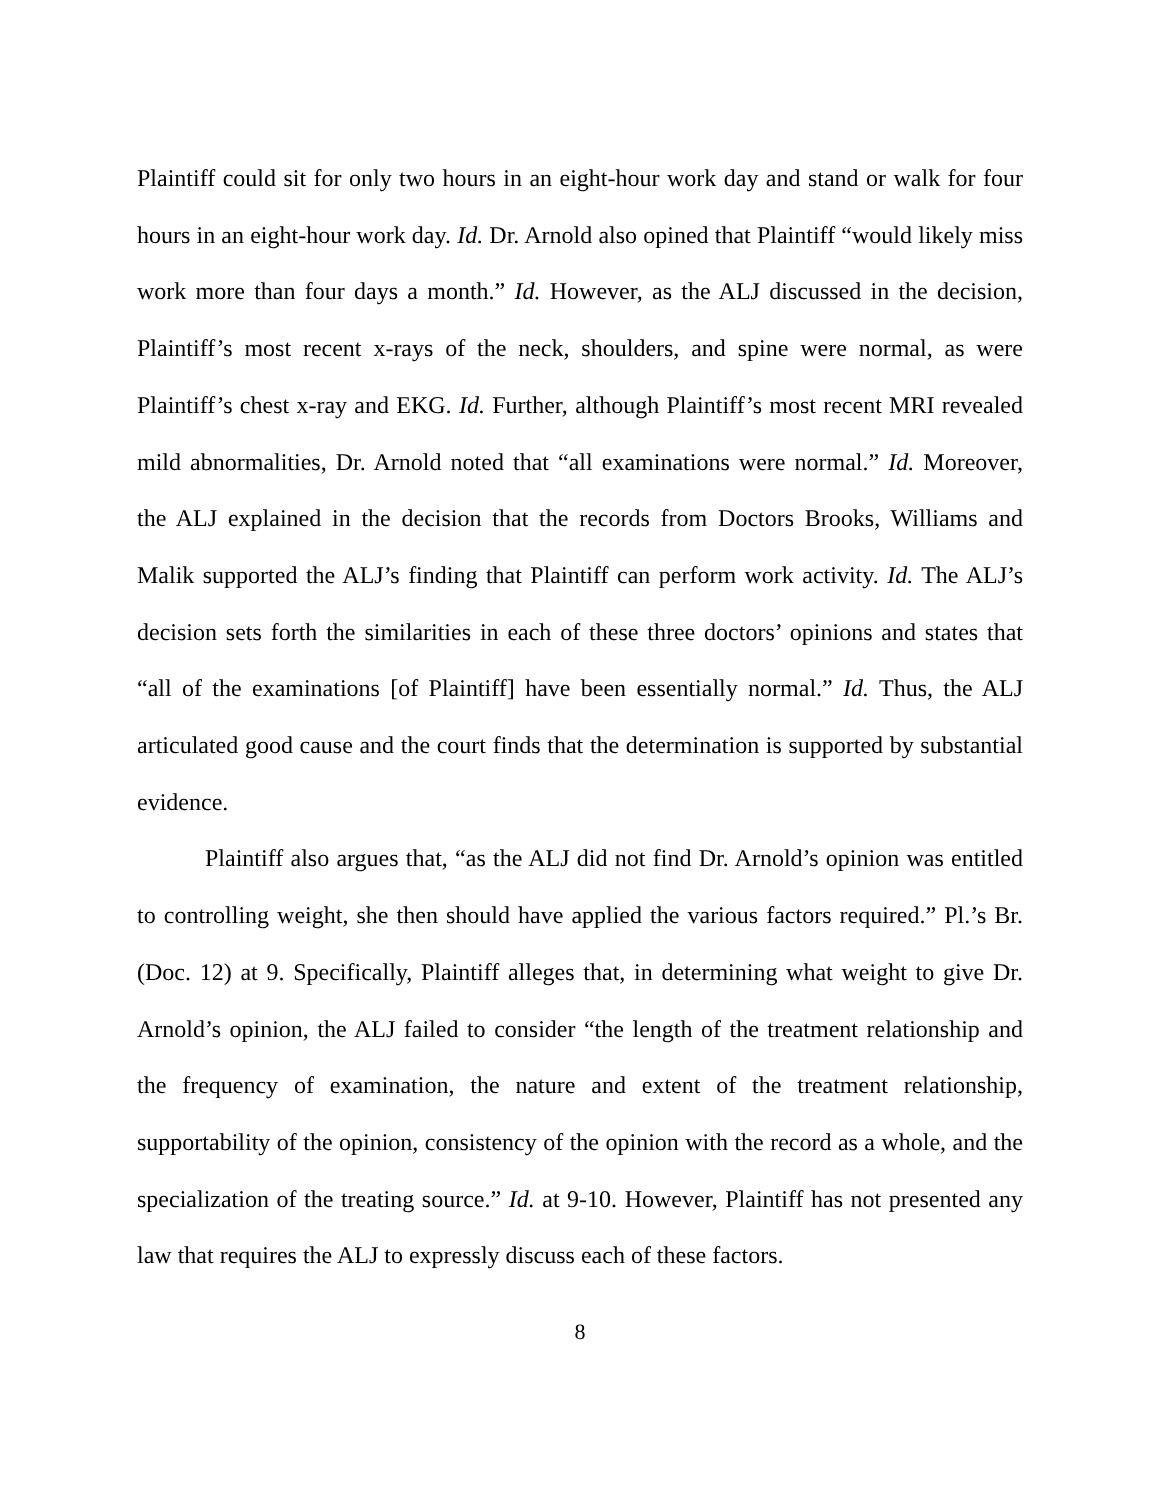Plaintiff could sit for only two hours in an eight-hour work day and stand or walk for four hours in an eight-hour work day. Id. Dr. Arnold also opined that Plaintiff “would likely miss work more than four days a month.” Id. However, as the ALJ discussed in the decision, Plaintiff’s most recent x-rays of the neck, shoulders, and spine were normal, as were Plaintiff’s chest x-ray and EKG. Id. Further, although Plaintiff’s most recent MRI revealed mild abnormalities, Dr. Arnold noted that “all examinations were normal.” Id. Moreover, the ALJ explained in the decision that the records from Doctors Brooks, Williams and Malik supported the ALJ’s finding that Plaintiff can perform work activity. Id. The ALJ’s decision sets forth the similarities in each of these three doctors’ opinions and states that “all of the examinations [of Plaintiff] have been essentially normal.” Id. Thus, the ALJ articulated good cause and the court finds that the determination is supported by substantial evidence.
Plaintiff also argues that, “as the ALJ did not find Dr. Arnold’s opinion was entitled to controlling weight, she then should have applied the various factors required.” Pl.’s Br. (Doc. 12) at 9. Specifically, Plaintiff alleges that, in determining what weight to give Dr. Arnold’s opinion, the ALJ failed to consider “the length of the treatment relationship and the frequency of examination, the nature and extent of the treatment relationship, supportability of the opinion, consistency of the opinion with the record as a whole, and the specialization of the treating source.” Id. at 9-10. However, Plaintiff has not presented any law that requires the ALJ to expressly discuss each of these factors.
8